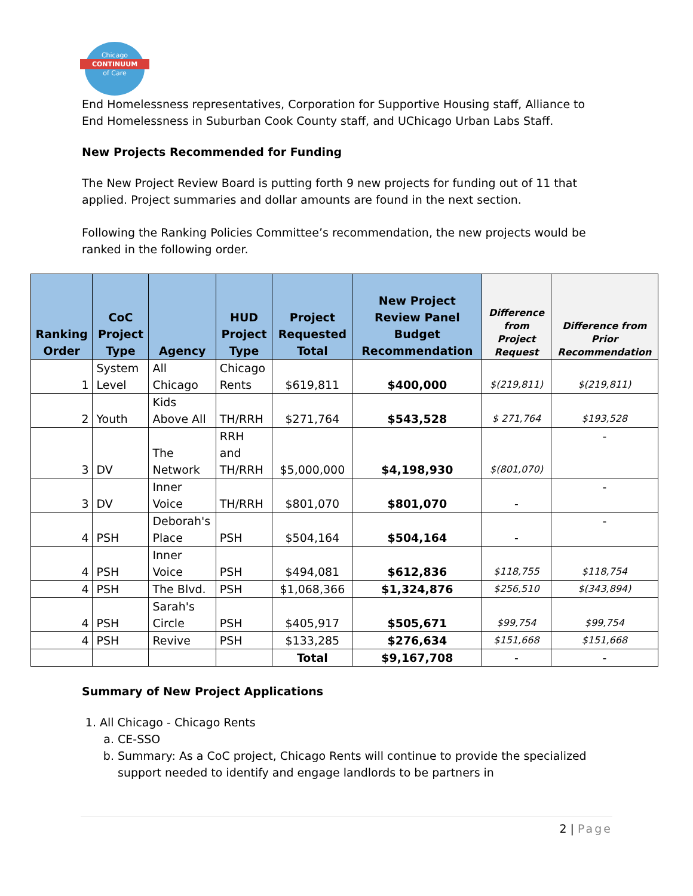Chicago
CONTINUUM
of Care
End Homelessness representatives, Corporation for Supportive Housing staff, Alliance to End Homelessness in Suburban Cook County staff, and UChicago Urban Labs Staff.
New Projects Recommended for Funding
The New Project Review Board is putting forth 9 new projects for funding out of 11 that applied. Project summaries and dollar amounts are found in the next section.
Following the Ranking Policies Committee’s recommendation, the new projects would be ranked in the following order.
| Ranking Order | CoC Project Type | Agency | HUD Project Type | Project Requested Total | New Project Review Panel Budget Recommendation | Difference from Project Request | Difference from Prior Recommendation |
| --- | --- | --- | --- | --- | --- | --- | --- |
| 1 | System Level | All Chicago | Chicago Rents | $619,811 | $400,000 | $(219,811) | $(219,811) |
| 2 | Youth | Kids Above All | TH/RRH | $271,764 | $543,528 | $ 271,764 | $193,528 |
| 3 | DV | The Network | RRH and TH/RRH | $5,000,000 | $4,198,930 | $(801,070) | - |
| 3 | DV | Inner Voice | TH/RRH | $801,070 | $801,070 | - | - |
| 4 | PSH | Deborah's Place | PSH | $504,164 | $504,164 | - | - |
| 4 | PSH | Inner Voice | PSH | $494,081 | $612,836 | $118,755 | $118,754 |
| 4 | PSH | The Blvd. | PSH | $1,068,366 | $1,324,876 | $256,510 | $(343,894) |
| 4 | PSH | Sarah's Circle | PSH | $405,917 | $505,671 | $99,754 | $99,754 |
| 4 | PSH | Revive | PSH | $133,285 | $276,634 | $151,668 | $151,668 |
| | | | | Total | $9,167,708 | - | - |
Summary of New Project Applications
1. All Chicago - Chicago Rents
a. CE-SSO
b. Summary: As a CoC project, Chicago Rents will continue to provide the specialized support needed to identify and engage landlords to be partners in
2 | Page